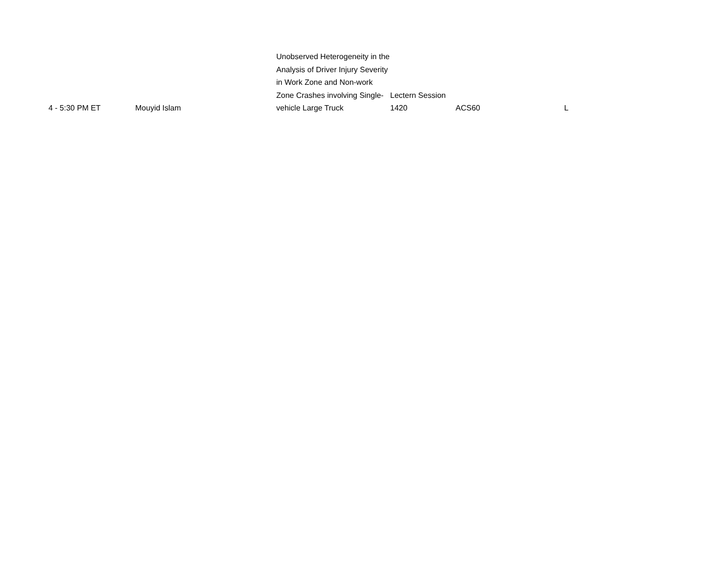| 4 - 5:30 PM ET | Mouyid Islam | Unobserved Heterogeneity in the Analysis of Driver Injury Severity in Work Zone and Non-work Zone Crashes involving Single-vehicle Large Truck | Lectern Session 1420 | ACS60 | L |